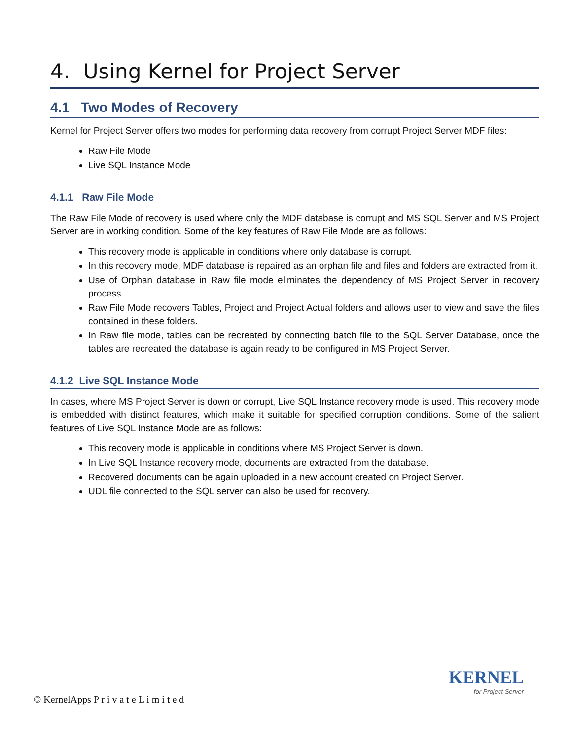4. Using Kernel for Project Server
4.1 Two Modes of Recovery
Kernel for Project Server offers two modes for performing data recovery from corrupt Project Server MDF files:
Raw File Mode
Live SQL Instance Mode
4.1.1 Raw File Mode
The Raw File Mode of recovery is used where only the MDF database is corrupt and MS SQL Server and MS Project Server are in working condition. Some of the key features of Raw File Mode are as follows:
This recovery mode is applicable in conditions where only database is corrupt.
In this recovery mode, MDF database is repaired as an orphan file and files and folders are extracted from it.
Use of Orphan database in Raw file mode eliminates the dependency of MS Project Server in recovery process.
Raw File Mode recovers Tables, Project and Project Actual folders and allows user to view and save the files contained in these folders.
In Raw file mode, tables can be recreated by connecting batch file to the SQL Server Database, once the tables are recreated the database is again ready to be configured in MS Project Server.
4.1.2 Live SQL Instance Mode
In cases, where MS Project Server is down or corrupt, Live SQL Instance recovery mode is used. This recovery mode is embedded with distinct features, which make it suitable for specified corruption conditions. Some of the salient features of Live SQL Instance Mode are as follows:
This recovery mode is applicable in conditions where MS Project Server is down.
In Live SQL Instance recovery mode, documents are extracted from the database.
Recovered documents can be again uploaded in a new account created on Project Server.
UDL file connected to the SQL server can also be used for recovery.
© KernelApps P r i v a t e L i m i t e d
KERNEL
for Project Server